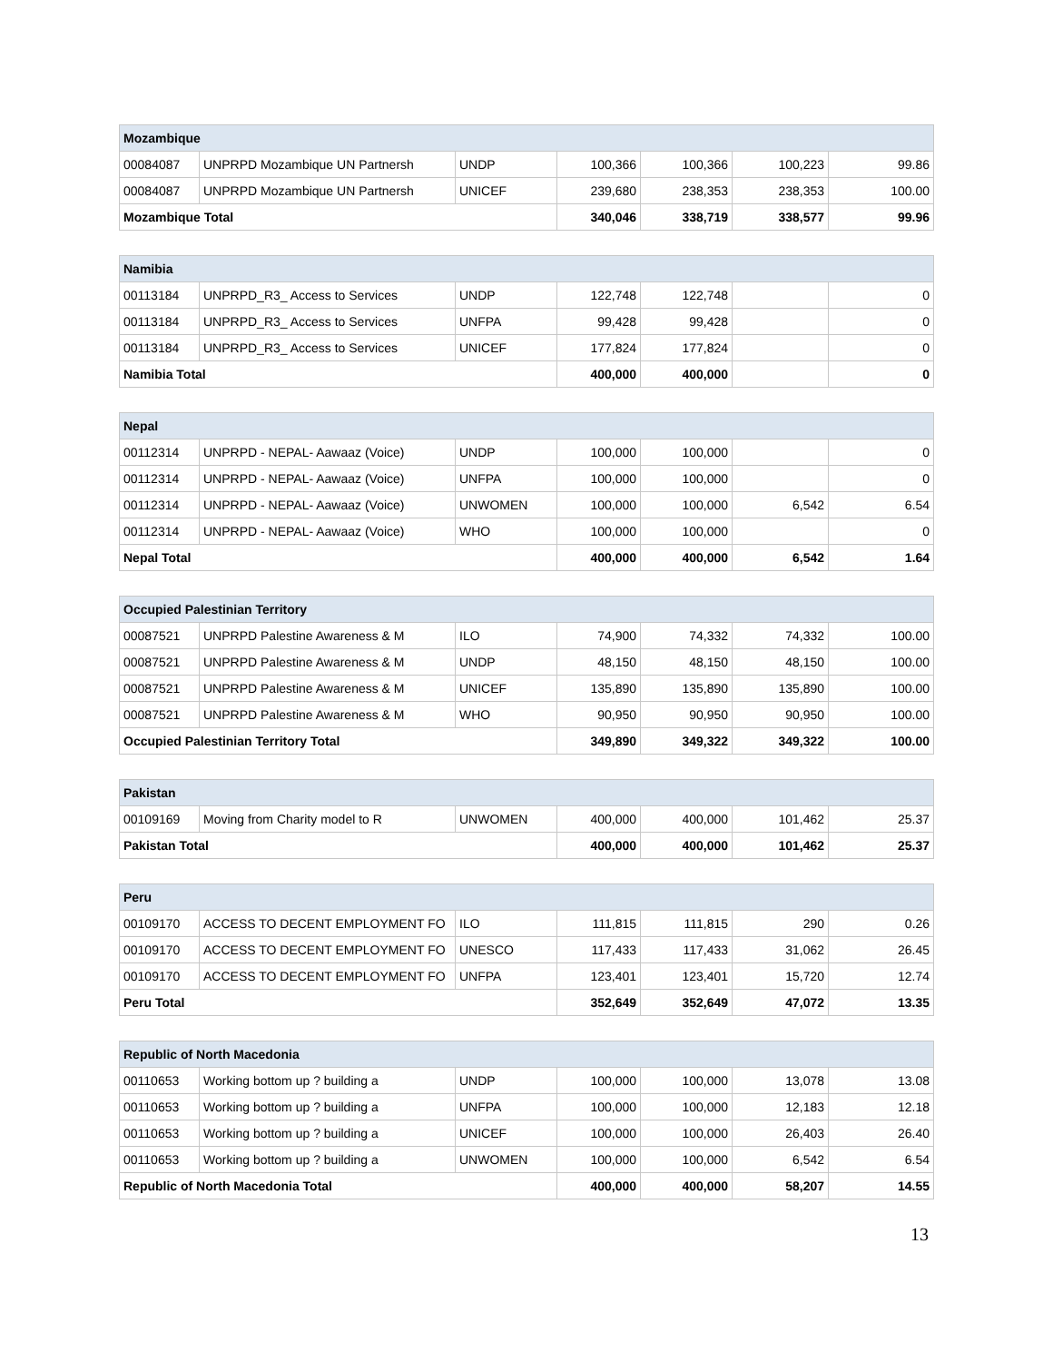| Mozambique | | | | | | |
| --- | --- | --- | --- | --- | --- | --- |
| 00084087 | UNPRPD Mozambique UN Partnersh | UNDP | 100,366 | 100,366 | 100,223 | 99.86 |
| 00084087 | UNPRPD Mozambique UN Partnersh | UNICEF | 239,680 | 238,353 | 238,353 | 100.00 |
| Mozambique Total | | | 340,046 | 338,719 | 338,577 | 99.96 |
| Namibia | | | | | | |
| --- | --- | --- | --- | --- | --- | --- |
| 00113184 | UNPRPD_R3_ Access to Services | UNDP | 122,748 | 122,748 | | 0 |
| 00113184 | UNPRPD_R3_ Access to Services | UNFPA | 99,428 | 99,428 | | 0 |
| 00113184 | UNPRPD_R3_ Access to Services | UNICEF | 177,824 | 177,824 | | 0 |
| Namibia Total | | | 400,000 | 400,000 | | 0 |
| Nepal | | | | | | |
| --- | --- | --- | --- | --- | --- | --- |
| 00112314 | UNPRPD - NEPAL- Aawaaz (Voice) | UNDP | 100,000 | 100,000 | | 0 |
| 00112314 | UNPRPD - NEPAL- Aawaaz (Voice) | UNFPA | 100,000 | 100,000 | | 0 |
| 00112314 | UNPRPD - NEPAL- Aawaaz (Voice) | UNWOMEN | 100,000 | 100,000 | 6,542 | 6.54 |
| 00112314 | UNPRPD - NEPAL- Aawaaz (Voice) | WHO | 100,000 | 100,000 | | 0 |
| Nepal Total | | | 400,000 | 400,000 | 6,542 | 1.64 |
| Occupied Palestinian Territory | | | | | | |
| --- | --- | --- | --- | --- | --- | --- |
| 00087521 | UNPRPD Palestine Awareness & M | ILO | 74,900 | 74,332 | 74,332 | 100.00 |
| 00087521 | UNPRPD Palestine Awareness & M | UNDP | 48,150 | 48,150 | 48,150 | 100.00 |
| 00087521 | UNPRPD Palestine Awareness & M | UNICEF | 135,890 | 135,890 | 135,890 | 100.00 |
| 00087521 | UNPRPD Palestine Awareness & M | WHO | 90,950 | 90,950 | 90,950 | 100.00 |
| Occupied Palestinian Territory Total | | | 349,890 | 349,322 | 349,322 | 100.00 |
| Pakistan | | | | | | |
| --- | --- | --- | --- | --- | --- | --- |
| 00109169 | Moving from Charity model to R | UNWOMEN | 400,000 | 400,000 | 101,462 | 25.37 |
| Pakistan Total | | | 400,000 | 400,000 | 101,462 | 25.37 |
| Peru | | | | | | |
| --- | --- | --- | --- | --- | --- | --- |
| 00109170 | ACCESS TO DECENT EMPLOYMENT FO | ILO | 111,815 | 111,815 | 290 | 0.26 |
| 00109170 | ACCESS TO DECENT EMPLOYMENT FO | UNESCO | 117,433 | 117,433 | 31,062 | 26.45 |
| 00109170 | ACCESS TO DECENT EMPLOYMENT FO | UNFPA | 123,401 | 123,401 | 15,720 | 12.74 |
| Peru Total | | | 352,649 | 352,649 | 47,072 | 13.35 |
| Republic of North Macedonia | | | | | | |
| --- | --- | --- | --- | --- | --- | --- |
| 00110653 | Working bottom up ? building a | UNDP | 100,000 | 100,000 | 13,078 | 13.08 |
| 00110653 | Working bottom up ? building a | UNFPA | 100,000 | 100,000 | 12,183 | 12.18 |
| 00110653 | Working bottom up ? building a | UNICEF | 100,000 | 100,000 | 26,403 | 26.40 |
| 00110653 | Working bottom up ? building a | UNWOMEN | 100,000 | 100,000 | 6,542 | 6.54 |
| Republic of North Macedonia Total | | | 400,000 | 400,000 | 58,207 | 14.55 |
13